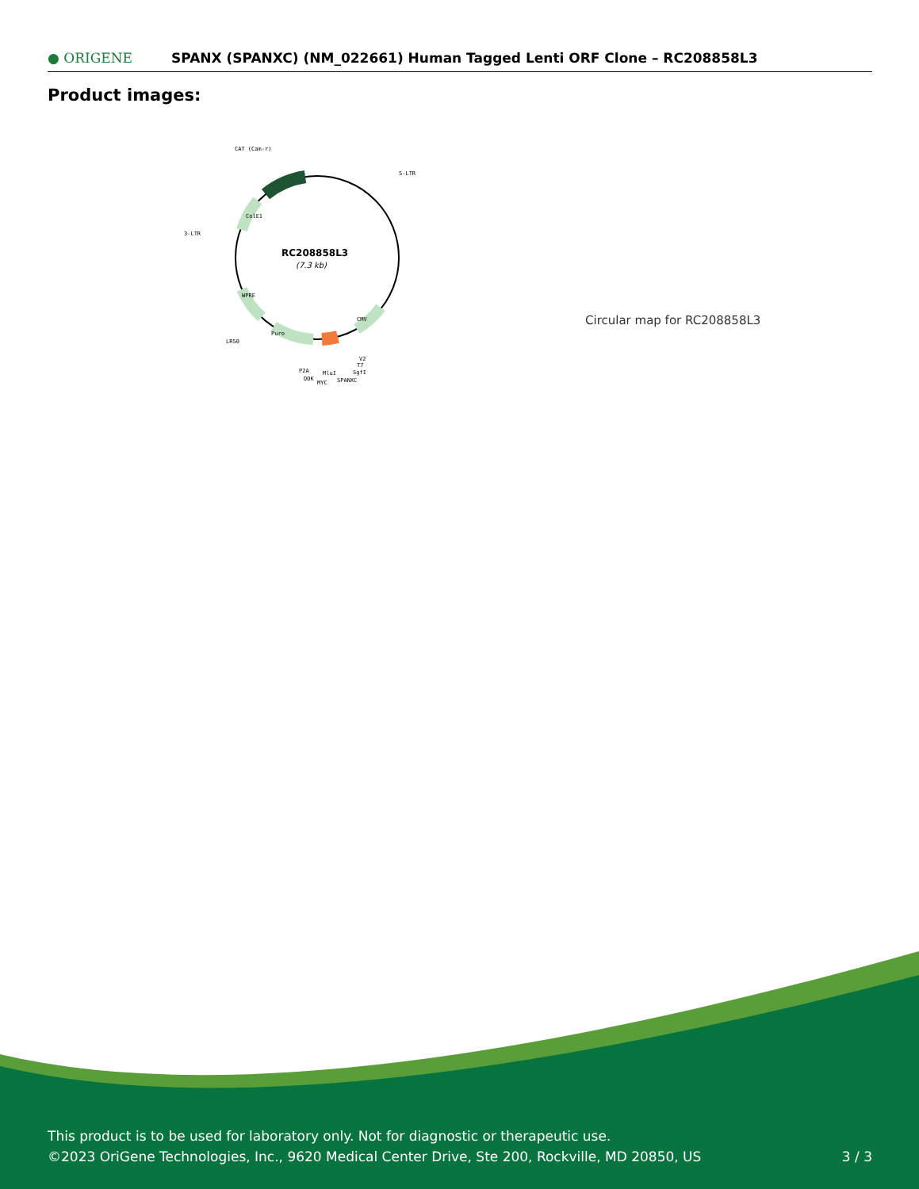● ORIGENE
SPANX (SPANXC) (NM_022661) Human Tagged Lenti ORF Clone – RC208858L3
Product images:
RC208858L3
(7.3 kb)
CAT (Cam-r)
5-LTR
3-LTR
LR50
P2A
DDK
MYC
MluI
SPANXC
SgfI
T7
V2
Puro
CMV
ColE1
WPRE
Circular map for RC208858L3
This product is to be used for laboratory only. Not for diagnostic or therapeutic use.
©2023 OriGene Technologies, Inc., 9620 Medical Center Drive, Ste 200, Rockville, MD 20850, US
3 / 3